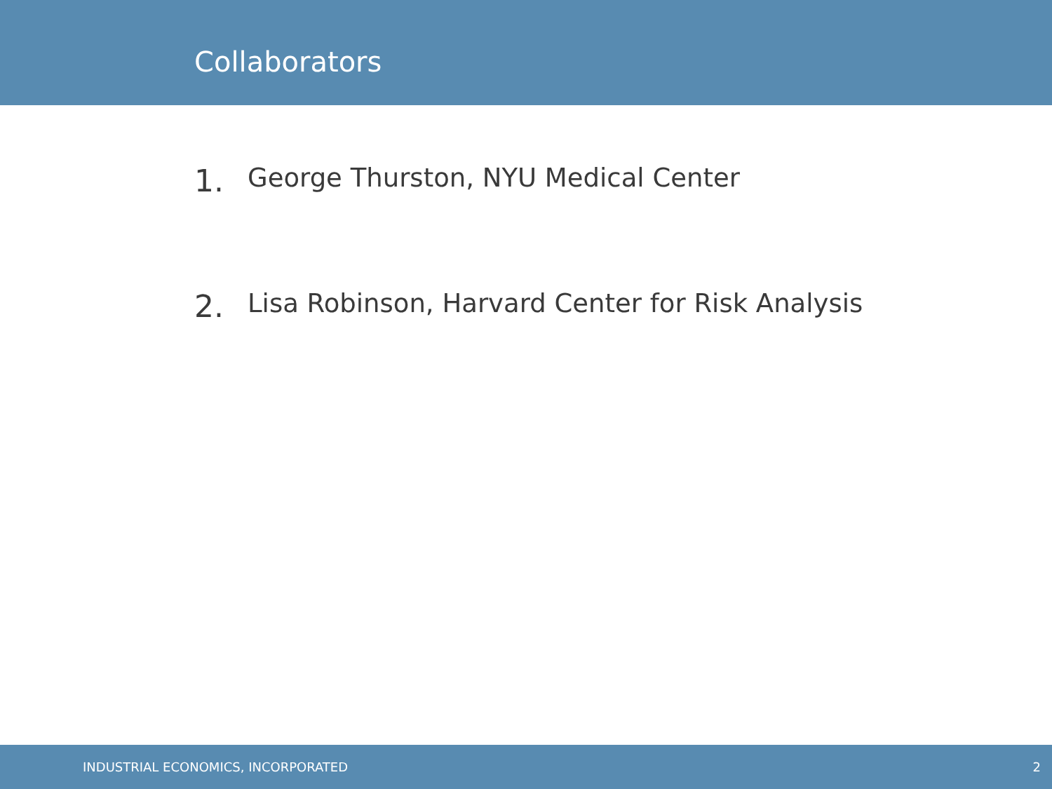Collaborators
1. George Thurston, NYU Medical Center
2. Lisa Robinson, Harvard Center for Risk Analysis
INDUSTRIAL ECONOMICS, INCORPORATED 2